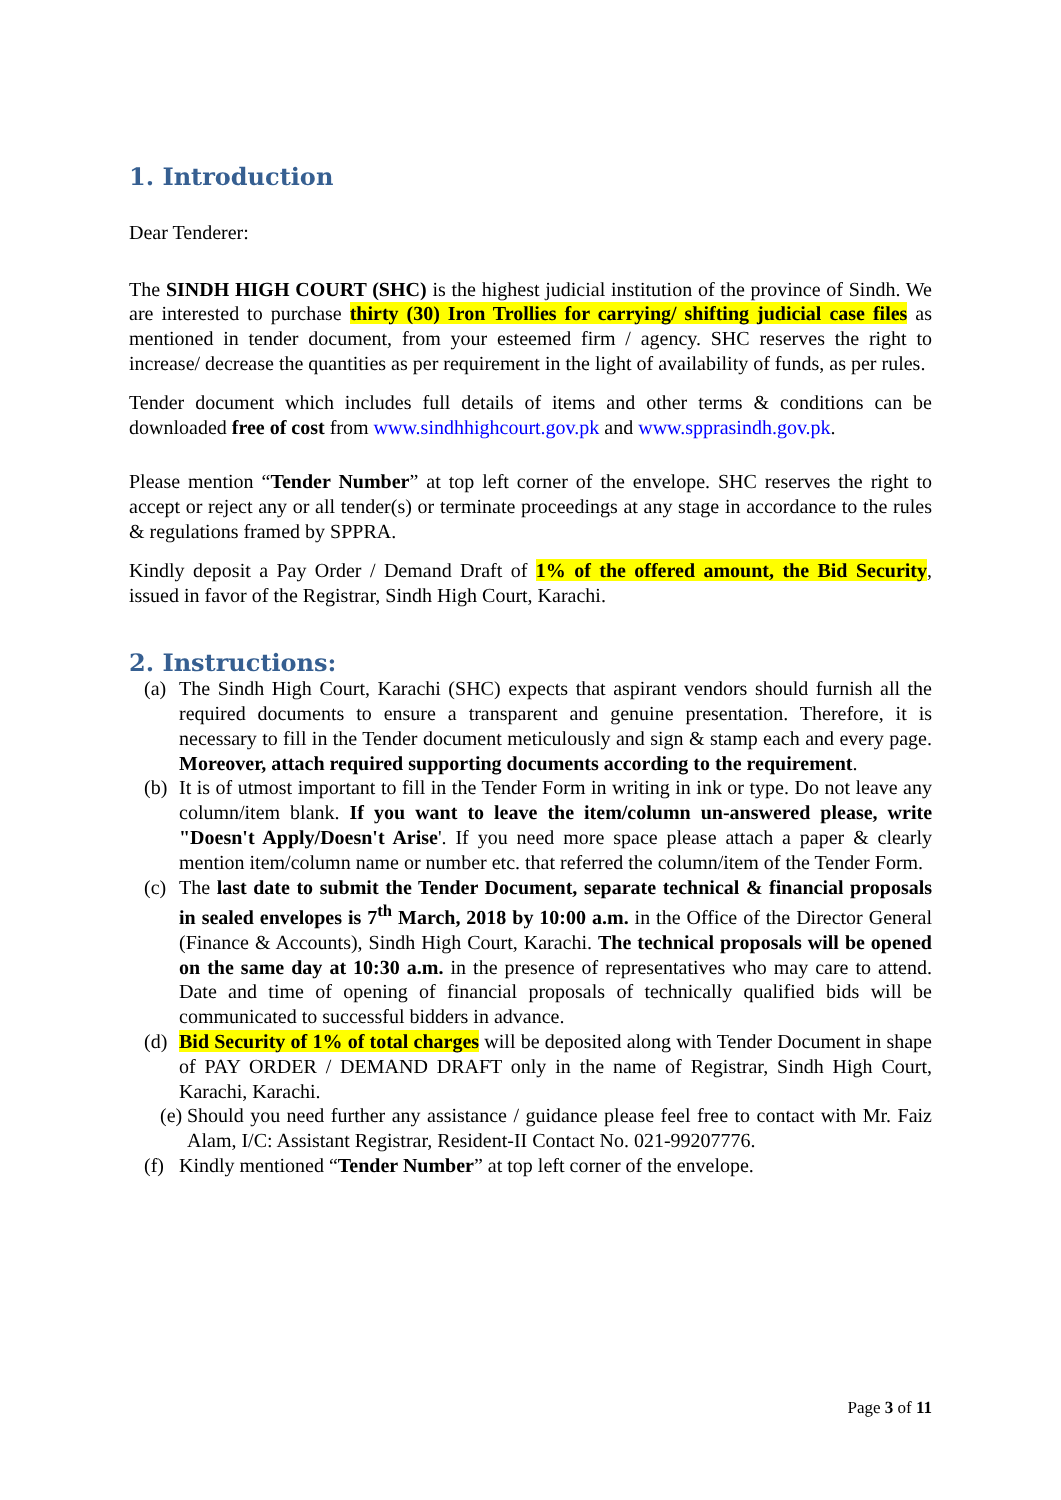1. Introduction
Dear Tenderer:
The SINDH HIGH COURT (SHC) is the highest judicial institution of the province of Sindh. We are interested to purchase thirty (30) Iron Trollies for carrying/ shifting judicial case files as mentioned in tender document, from your esteemed firm / agency. SHC reserves the right to increase/ decrease the quantities as per requirement in the light of availability of funds, as per rules.
Tender document which includes full details of items and other terms & conditions can be downloaded free of cost from www.sindhhighcourt.gov.pk and www.spprasindh.gov.pk.
Please mention “Tender Number” at top left corner of the envelope. SHC reserves the right to accept or reject any or all tender(s) or terminate proceedings at any stage in accordance to the rules & regulations framed by SPPRA.
Kindly deposit a Pay Order / Demand Draft of 1% of the offered amount, the Bid Security, issued in favor of the Registrar, Sindh High Court, Karachi.
2. Instructions:
(a) The Sindh High Court, Karachi (SHC) expects that aspirant vendors should furnish all the required documents to ensure a transparent and genuine presentation. Therefore, it is necessary to fill in the Tender document meticulously and sign & stamp each and every page. Moreover, attach required supporting documents according to the requirement.
(b) It is of utmost important to fill in the Tender Form in writing in ink or type. Do not leave any column/item blank. If you want to leave the item/column un-answered please, write "Doesn't Apply/Doesn't Arise'. If you need more space please attach a paper & clearly mention item/column name or number etc. that referred the column/item of the Tender Form.
(c) The last date to submit the Tender Document, separate technical & financial proposals in sealed envelopes is 7<sup>th</sup> March, 2018 by 10:00 a.m. in the Office of the Director General (Finance & Accounts), Sindh High Court, Karachi. The technical proposals will be opened on the same day at 10:30 a.m. in the presence of representatives who may care to attend. Date and time of opening of financial proposals of technically qualified bids will be communicated to successful bidders in advance.
(d) Bid Security of 1% of total charges will be deposited along with Tender Document in shape of PAY ORDER / DEMAND DRAFT only in the name of Registrar, Sindh High Court, Karachi, Karachi.
(e) Should you need further any assistance / guidance please feel free to contact with Mr. Faiz Alam, I/C: Assistant Registrar, Resident-II Contact No. 021-99207776.
(f) Kindly mentioned “Tender Number” at top left corner of the envelope.
Page 3 of 11